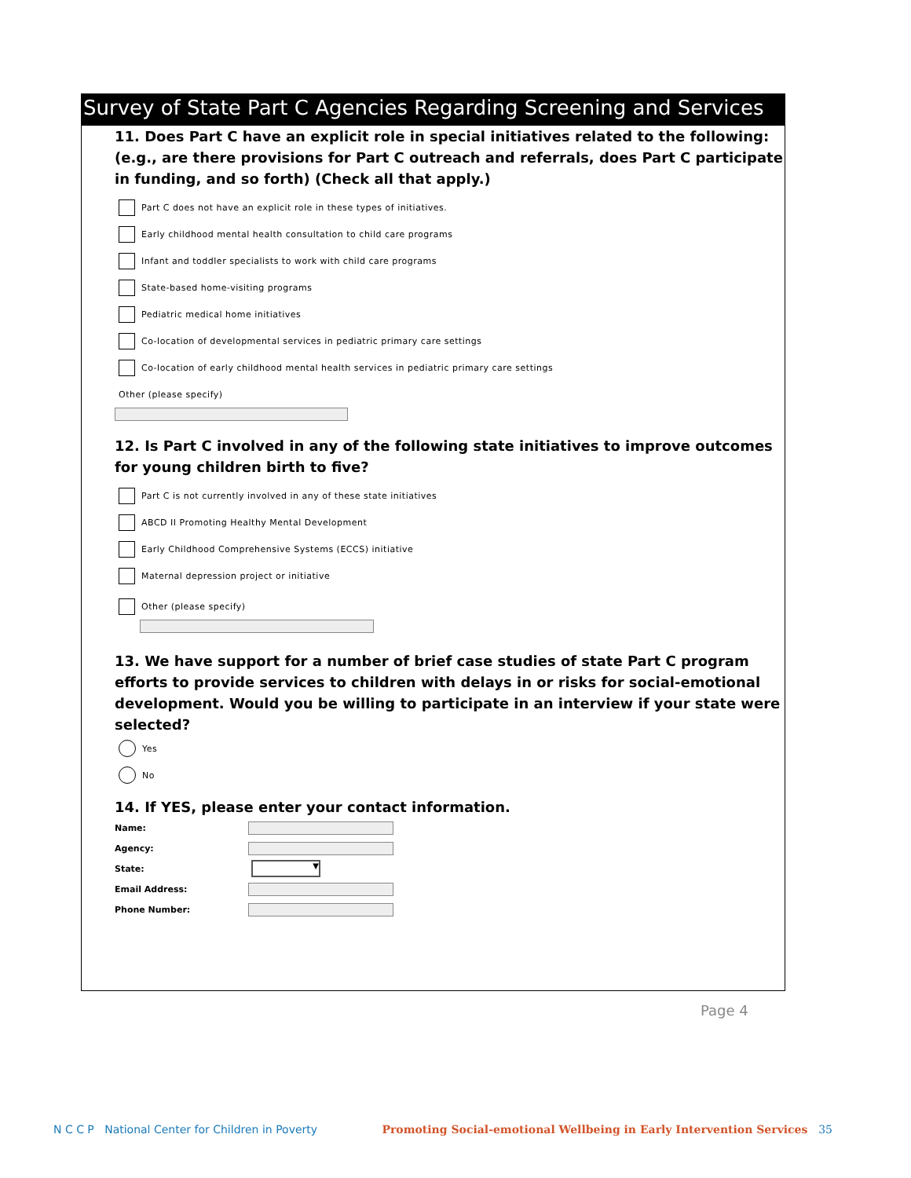Survey of State Part C Agencies Regarding Screening and Services
11. Does Part C have an explicit role in special initiatives related to the following: (e.g., are there provisions for Part C outreach and referrals, does Part C participate in funding, and so forth) (Check all that apply.)
Part C does not have an explicit role in these types of initiatives.
Early childhood mental health consultation to child care programs
Infant and toddler specialists to work with child care programs
State-based home-visiting programs
Pediatric medical home initiatives
Co-location of developmental services in pediatric primary care settings
Co-location of early childhood mental health services in pediatric primary care settings
Other (please specify)
12. Is Part C involved in any of the following state initiatives to improve outcomes for young children birth to five?
Part C is not currently involved in any of these state initiatives
ABCD II Promoting Healthy Mental Development
Early Childhood Comprehensive Systems (ECCS) initiative
Maternal depression project or initiative
Other (please specify)
13. We have support for a number of brief case studies of state Part C program efforts to provide services to children with delays in or risks for social-emotional development. Would you be willing to participate in an interview if your state were selected?
Yes
No
14. If YES, please enter your contact information.
Name:
Agency:
State:
▼
Email Address:
Phone Number:
Page 4
N C C P National Center for Children in Poverty
Promoting Social-emotional Wellbeing in Early Intervention Services 35